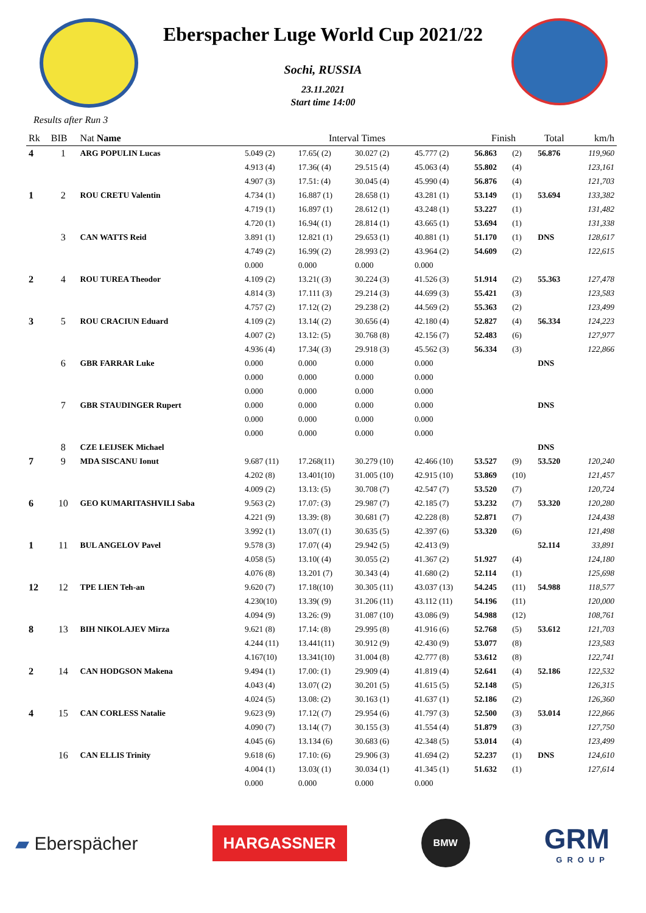Eberspacher Luge World Cup 2021/22
Sochi, RUSSIA
23.11.2021
Start time 14:00
Results after Run 3
| Rk | BIB | Nat Name | Interval Times | | | | Finish | | Total | km/h |
| --- | --- | --- | --- | --- | --- | --- | --- | --- | --- | --- |
| 4 | 1 | ARG POPULIN Lucas | 5.049 (2) | 17.65( (2) | 30.027 (2) | 45.777 (2) | 56.863 | (2) | 56.876 | 119,960 |
| | | | 4.913 (4) | 17.36( (4) | 29.515 (4) | 45.063 (4) | 55.802 | (4) | | 123,161 |
| | | | 4.907 (3) | 17.51: (4) | 30.045 (4) | 45.990 (4) | 56.876 | (4) | | 121,703 |
| 1 | 2 | ROU CRETU Valentin | 4.734 (1) | 16.887 (1) | 28.658 (1) | 43.281 (1) | 53.149 | (1) | 53.694 | 133,382 |
| | | | 4.719 (1) | 16.897 (1) | 28.612 (1) | 43.248 (1) | 53.227 | (1) | | 131,482 |
| | | | 4.720 (1) | 16.94( (1) | 28.814 (1) | 43.665 (1) | 53.694 | (1) | | 131,338 |
| | 3 | CAN WATTS Reid | 3.891 (1) | 12.821 (1) | 29.653 (1) | 40.881 (1) | 51.170 | (1) | DNS | 128,617 |
| | | | 4.749 (2) | 16.99( (2) | 28.993 (2) | 43.964 (2) | 54.609 | (2) | | 122,615 |
| | | | 0.000 | 0.000 | 0.000 | 0.000 | | | | |
| 2 | 4 | ROU TUREA Theodor | 4.109 (2) | 13.21( (3) | 30.224 (3) | 41.526 (3) | 51.914 | (2) | 55.363 | 127,478 |
| | | | 4.814 (3) | 17.111 (3) | 29.214 (3) | 44.699 (3) | 55.421 | (3) | | 123,583 |
| | | | 4.757 (2) | 17.12( (2) | 29.238 (2) | 44.569 (2) | 55.363 | (2) | | 123,499 |
| 3 | 5 | ROU CRACIUN Eduard | 4.109 (2) | 13.14( (2) | 30.656 (4) | 42.180 (4) | 52.827 | (4) | 56.334 | 124,223 |
| | | | 4.007 (2) | 13.12: (5) | 30.768 (8) | 42.156 (7) | 52.483 | (6) | | 127,977 |
| | | | 4.936 (4) | 17.34( (3) | 29.918 (3) | 45.562 (3) | 56.334 | (3) | | 122,866 |
| | 6 | GBR FARRAR Luke | 0.000 | 0.000 | 0.000 | 0.000 | | | DNS | |
| | | | 0.000 | 0.000 | 0.000 | 0.000 | | | | |
| | | | 0.000 | 0.000 | 0.000 | 0.000 | | | | |
| | 7 | GBR STAUDINGER Rupert | 0.000 | 0.000 | 0.000 | 0.000 | | | DNS | |
| | | | 0.000 | 0.000 | 0.000 | 0.000 | | | | |
| | | | 0.000 | 0.000 | 0.000 | 0.000 | | | | |
| | 8 | CZE LEIJSEK Michael | | | | | | | DNS | |
| 7 | 9 | MDA SISCANU Ionut | 9.687 (11) | 17.268(11) | 30.279 (10) | 42.466 (10) | 53.527 | (9) | 53.520 | 120,240 |
| | | | 4.202 (8) | 13.401(10) | 31.005 (10) | 42.915 (10) | 53.869 | (10) | | 121,457 |
| | | | 4.009 (2) | 13.13: (5) | 30.708 (7) | 42.547 (7) | 53.520 | (7) | | 120,724 |
| 6 | 10 | GEO KUMARITASHVILI Saba | 9.563 (2) | 17.07: (3) | 29.987 (7) | 42.185 (7) | 53.232 | (7) | 53.320 | 120,280 |
| | | | 4.221 (9) | 13.39: (8) | 30.681 (7) | 42.228 (8) | 52.871 | (7) | | 124,438 |
| | | | 3.992 (1) | 13.07( (1) | 30.635 (5) | 42.397 (6) | 53.320 | (6) | | 121,498 |
| 1 | 11 | BUL ANGELOV Pavel | 9.578 (3) | 17.07( (4) | 29.942 (5) | 42.413 (9) | | | 52.114 | 33,891 |
| | | | 4.058 (5) | 13.10( (4) | 30.055 (2) | 41.367 (2) | 51.927 | (4) | | 124,180 |
| | | | 4.076 (8) | 13.201 (7) | 30.343 (4) | 41.680 (2) | 52.114 | (1) | | 125,698 |
| 12 | 12 | TPE LIEN Teh-an | 9.620 (7) | 17.18((10) | 30.305 (11) | 43.037 (13) | 54.245 | (11) | 54.988 | 118,577 |
| | | | 4.230(10) | 13.39( (9) | 31.206 (11) | 43.112 (11) | 54.196 | (11) | | 120,000 |
| | | | 4.094 (9) | 13.26: (9) | 31.087 (10) | 43.086 (9) | 54.988 | (12) | | 108,761 |
| 8 | 13 | BIH NIKOLAJEV Mirza | 9.621 (8) | 17.14: (8) | 29.995 (8) | 41.916 (6) | 52.768 | (5) | 53.612 | 121,703 |
| | | | 4.244 (11) | 13.441(11) | 30.912 (9) | 42.430 (9) | 53.077 | (8) | | 123,583 |
| | | | 4.167(10) | 13.341(10) | 31.004 (8) | 42.777 (8) | 53.612 | (8) | | 122,741 |
| 2 | 14 | CAN HODGSON Makena | 9.494 (1) | 17.00: (1) | 29.909 (4) | 41.819 (4) | 52.641 | (4) | 52.186 | 122,532 |
| | | | 4.043 (4) | 13.07( (2) | 30.201 (5) | 41.615 (5) | 52.148 | (5) | | 126,315 |
| | | | 4.024 (5) | 13.08: (2) | 30.163 (1) | 41.637 (1) | 52.186 | (2) | | 126,360 |
| 4 | 15 | CAN CORLESS Natalie | 9.623 (9) | 17.12( (7) | 29.954 (6) | 41.797 (3) | 52.500 | (3) | 53.014 | 122,866 |
| | | | 4.090 (7) | 13.14( (7) | 30.155 (3) | 41.554 (4) | 51.879 | (3) | | 127,750 |
| | | | 4.045 (6) | 13.134 (6) | 30.683 (6) | 42.348 (5) | 53.014 | (4) | | 123,499 |
| | 16 | CAN ELLIS Trinity | 9.618 (6) | 17.10: (6) | 29.906 (3) | 41.694 (2) | 52.237 | (1) | DNS | 124,610 |
| | | | 4.004 (1) | 13.03( (1) | 30.034 (1) | 41.345 (1) | 51.632 | (1) | | 127,614 |
| | | | 0.000 | 0.000 | 0.000 | 0.000 | | | | |
▰ Eberspächer
HARGASSNER
BMW
GRM
GROUP